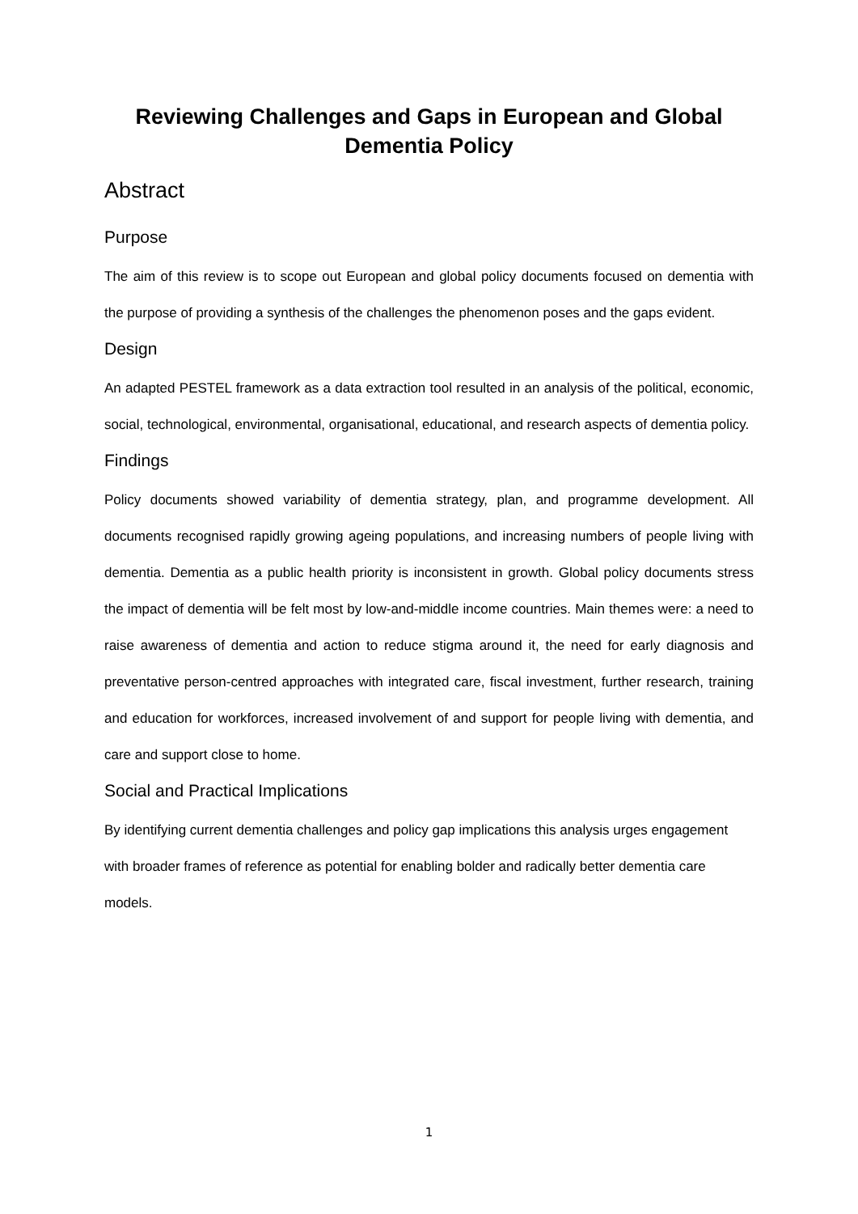Reviewing Challenges and Gaps in European and Global Dementia Policy
Abstract
Purpose
The aim of this review is to scope out European and global policy documents focused on dementia with the purpose of providing a synthesis of the challenges the phenomenon poses and the gaps evident.
Design
An adapted PESTEL framework as a data extraction tool resulted in an analysis of the political, economic, social, technological, environmental, organisational, educational, and research aspects of dementia policy.
Findings
Policy documents showed variability of dementia strategy, plan, and programme development. All documents recognised rapidly growing ageing populations, and increasing numbers of people living with dementia. Dementia as a public health priority is inconsistent in growth. Global policy documents stress the impact of dementia will be felt most by low-and-middle income countries. Main themes were: a need to raise awareness of dementia and action to reduce stigma around it, the need for early diagnosis and preventative person-centred approaches with integrated care, fiscal investment, further research, training and education for workforces, increased involvement of and support for people living with dementia, and care and support close to home.
Social and Practical Implications
By identifying current dementia challenges and policy gap implications this analysis urges engagement with broader frames of reference as potential for enabling bolder and radically better dementia care models.
1